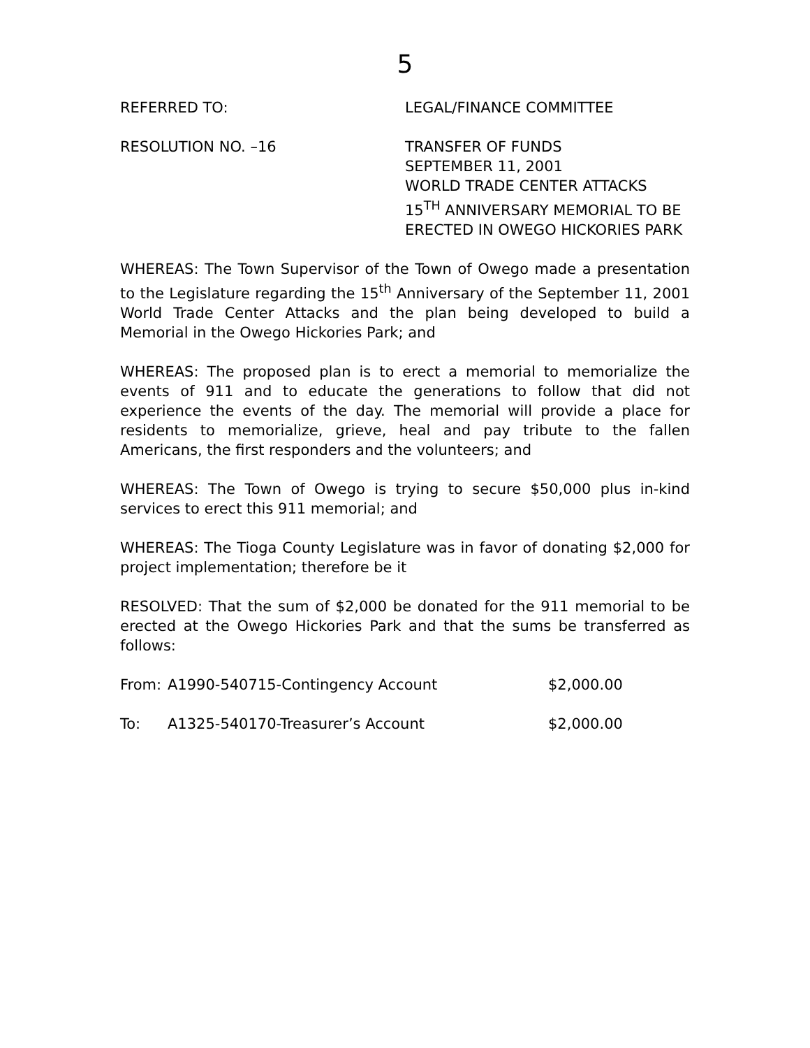5
REFERRED TO: LEGAL/FINANCE COMMITTEE
RESOLUTION NO. –16 TRANSFER OF FUNDS
SEPTEMBER 11, 2001
WORLD TRADE CENTER ATTACKS
15<sup>TH</sup> ANNIVERSARY MEMORIAL TO BE
ERECTED IN OWEGO HICKORIES PARK
WHEREAS: The Town Supervisor of the Town of Owego made a presentation to the Legislature regarding the 15<sup>th</sup> Anniversary of the September 11, 2001 World Trade Center Attacks and the plan being developed to build a Memorial in the Owego Hickories Park; and
WHEREAS: The proposed plan is to erect a memorial to memorialize the events of 911 and to educate the generations to follow that did not experience the events of the day. The memorial will provide a place for residents to memorialize, grieve, heal and pay tribute to the fallen Americans, the first responders and the volunteers; and
WHEREAS: The Town of Owego is trying to secure $50,000 plus in-kind services to erect this 911 memorial; and
WHEREAS: The Tioga County Legislature was in favor of donating $2,000 for project implementation; therefore be it
RESOLVED: That the sum of $2,000 be donated for the 911 memorial to be erected at the Owego Hickories Park and that the sums be transferred as follows:
| From: | A1990-540715-Contingency Account | $2,000.00 |
| To: | A1325-540170-Treasurer’s Account | $2,000.00 |